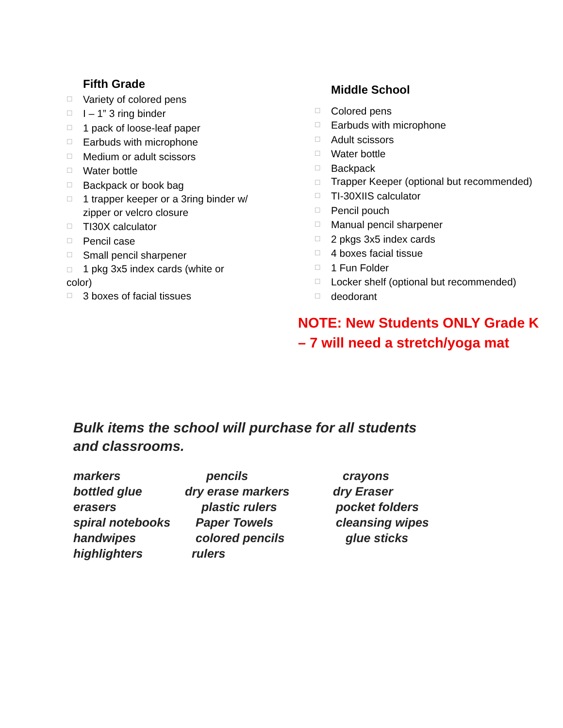Fifth Grade
☐ Variety of colored pens
☐ I – 1” 3 ring binder
☐ 1 pack of loose-leaf paper
☐ Earbuds with microphone
☐ Medium or adult scissors
☐ Water bottle
☐ Backpack or book bag
☐ 1 trapper keeper or a 3ring binder w/ zipper or velcro closure
☐ TI30X calculator
☐ Pencil case
☐ Small pencil sharpener
☐ 1 pkg 3x5 index cards (white or color)
☐ 3 boxes of facial tissues
Middle School
☐ Colored pens
☐ Earbuds with microphone
☐ Adult scissors
☐ Water bottle
☐ Backpack
☐ Trapper Keeper (optional but recommended)
☐ TI-30XIIS calculator
☐ Pencil pouch
☐ Manual pencil sharpener
☐ 2 pkgs 3x5 index cards
☐ 4 boxes facial tissue
☐ 1 Fun Folder
☐ Locker shelf (optional but recommended)
☐ deodorant
NOTE: New Students ONLY Grade K – 7 will need a stretch/yoga mat
Bulk items the school will purchase for all students
and classrooms.
markers pencils crayons bottled glue dry erase markers dry Eraser erasers plastic rulers pocket folders spiral notebooks Paper Towels cleansing wipes handwipes colored pencils glue sticks highlighters rulers